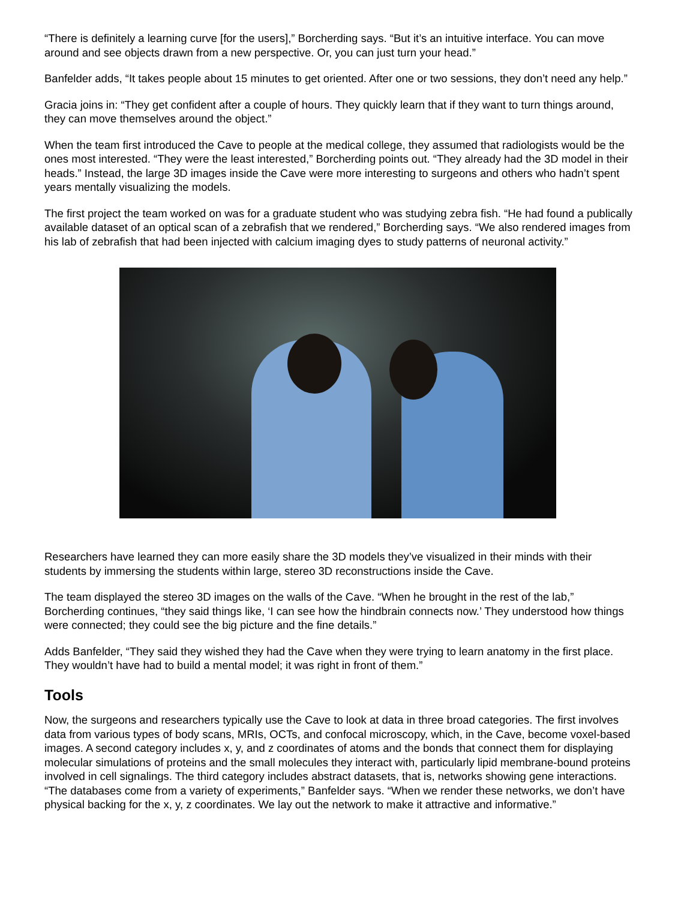“There is definitely a learning curve [for the users],” Borcherding says. “But it’s an intuitive interface. You can move around and see objects drawn from a new perspective. Or, you can just turn your head.”
Banfelder adds, “It takes people about 15 minutes to get oriented. After one or two sessions, they don’t need any help.”
Gracia joins in: “They get confident after a couple of hours. They quickly learn that if they want to turn things around, they can move themselves around the object.”
When the team first introduced the Cave to people at the medical college, they assumed that radiologists would be the ones most interested. “They were the least interested,” Borcherding points out. “They already had the 3D model in their heads.” Instead, the large 3D images inside the Cave were more interesting to surgeons and others who hadn’t spent years mentally visualizing the models.
The first project the team worked on was for a graduate student who was studying zebra fish. “He had found a publically available dataset of an optical scan of a zebrafish that we rendered,” Borcherding says. “We also rendered images from his lab of zebrafish that had been injected with calcium imaging dyes to study patterns of neuronal activity.”
Researchers have learned they can more easily share the 3D models they’ve visualized in their minds with their students by immersing the students within large, stereo 3D reconstructions inside the Cave.
The team displayed the stereo 3D images on the walls of the Cave. “When he brought in the rest of the lab,” Borcherding continues, “they said things like, ‘I can see how the hindbrain connects now.’ They understood how things were connected; they could see the big picture and the fine details.”
Adds Banfelder, “They said they wished they had the Cave when they were trying to learn anatomy in the first place. They wouldn’t have had to build a mental model; it was right in front of them.”
Tools
Now, the surgeons and researchers typically use the Cave to look at data in three broad categories. The first involves data from various types of body scans, MRIs, OCTs, and confocal microscopy, which, in the Cave, become voxel-based images. A second category includes x, y, and z coordinates of atoms and the bonds that connect them for displaying molecular simulations of proteins and the small molecules they interact with, particularly lipid membrane-bound proteins involved in cell signalings. The third category includes abstract datasets, that is, networks showing gene interactions. “The databases come from a variety of experiments,” Banfelder says. “When we render these networks, we don’t have physical backing for the x, y, z coordinates. We lay out the network to make it attractive and informative.”